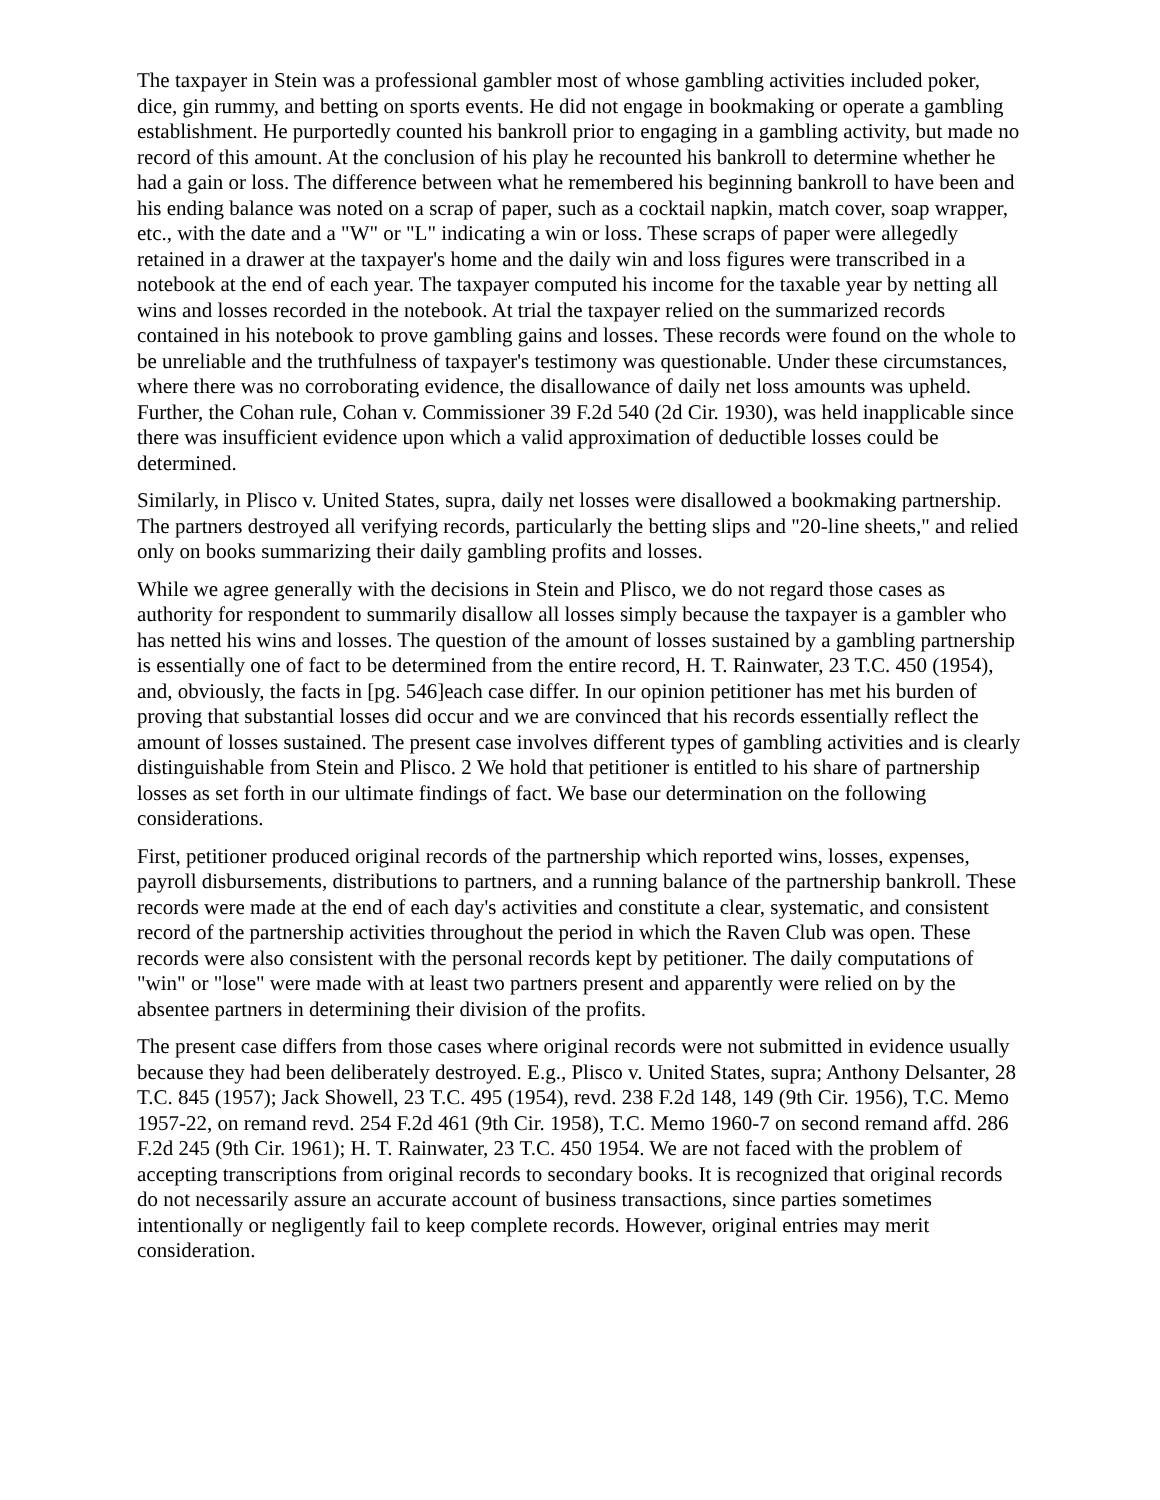The taxpayer in Stein was a professional gambler most of whose gambling activities included poker, dice, gin rummy, and betting on sports events. He did not engage in bookmaking or operate a gambling establishment. He purportedly counted his bankroll prior to engaging in a gambling activity, but made no record of this amount. At the conclusion of his play he recounted his bankroll to determine whether he had a gain or loss. The difference between what he remembered his beginning bankroll to have been and his ending balance was noted on a scrap of paper, such as a cocktail napkin, match cover, soap wrapper, etc., with the date and a "W" or "L" indicating a win or loss. These scraps of paper were allegedly retained in a drawer at the taxpayer's home and the daily win and loss figures were transcribed in a notebook at the end of each year. The taxpayer computed his income for the taxable year by netting all wins and losses recorded in the notebook. At trial the taxpayer relied on the summarized records contained in his notebook to prove gambling gains and losses. These records were found on the whole to be unreliable and the truthfulness of taxpayer's testimony was questionable. Under these circumstances, where there was no corroborating evidence, the disallowance of daily net loss amounts was upheld. Further, the Cohan rule, Cohan v. Commissioner 39 F.2d 540 (2d Cir. 1930), was held inapplicable since there was insufficient evidence upon which a valid approximation of deductible losses could be determined.
Similarly, in Plisco v. United States, supra, daily net losses were disallowed a bookmaking partnership. The partners destroyed all verifying records, particularly the betting slips and "20-line sheets," and relied only on books summarizing their daily gambling profits and losses.
While we agree generally with the decisions in Stein and Plisco, we do not regard those cases as authority for respondent to summarily disallow all losses simply because the taxpayer is a gambler who has netted his wins and losses. The question of the amount of losses sustained by a gambling partnership is essentially one of fact to be determined from the entire record, H. T. Rainwater, 23 T.C. 450 (1954), and, obviously, the facts in [pg. 546]each case differ. In our opinion petitioner has met his burden of proving that substantial losses did occur and we are convinced that his records essentially reflect the amount of losses sustained. The present case involves different types of gambling activities and is clearly distinguishable from Stein and Plisco. 2 We hold that petitioner is entitled to his share of partnership losses as set forth in our ultimate findings of fact. We base our determination on the following considerations.
First, petitioner produced original records of the partnership which reported wins, losses, expenses, payroll disbursements, distributions to partners, and a running balance of the partnership bankroll. These records were made at the end of each day's activities and constitute a clear, systematic, and consistent record of the partnership activities throughout the period in which the Raven Club was open. These records were also consistent with the personal records kept by petitioner. The daily computations of "win" or "lose" were made with at least two partners present and apparently were relied on by the absentee partners in determining their division of the profits.
The present case differs from those cases where original records were not submitted in evidence usually because they had been deliberately destroyed. E.g., Plisco v. United States, supra; Anthony Delsanter, 28 T.C. 845 (1957); Jack Showell, 23 T.C. 495 (1954), revd. 238 F.2d 148, 149 (9th Cir. 1956), T.C. Memo 1957-22, on remand revd. 254 F.2d 461 (9th Cir. 1958), T.C. Memo 1960-7 on second remand affd. 286 F.2d 245 (9th Cir. 1961); H. T. Rainwater, 23 T.C. 450 1954. We are not faced with the problem of accepting transcriptions from original records to secondary books. It is recognized that original records do not necessarily assure an accurate account of business transactions, since parties sometimes intentionally or negligently fail to keep complete records. However, original entries may merit consideration.